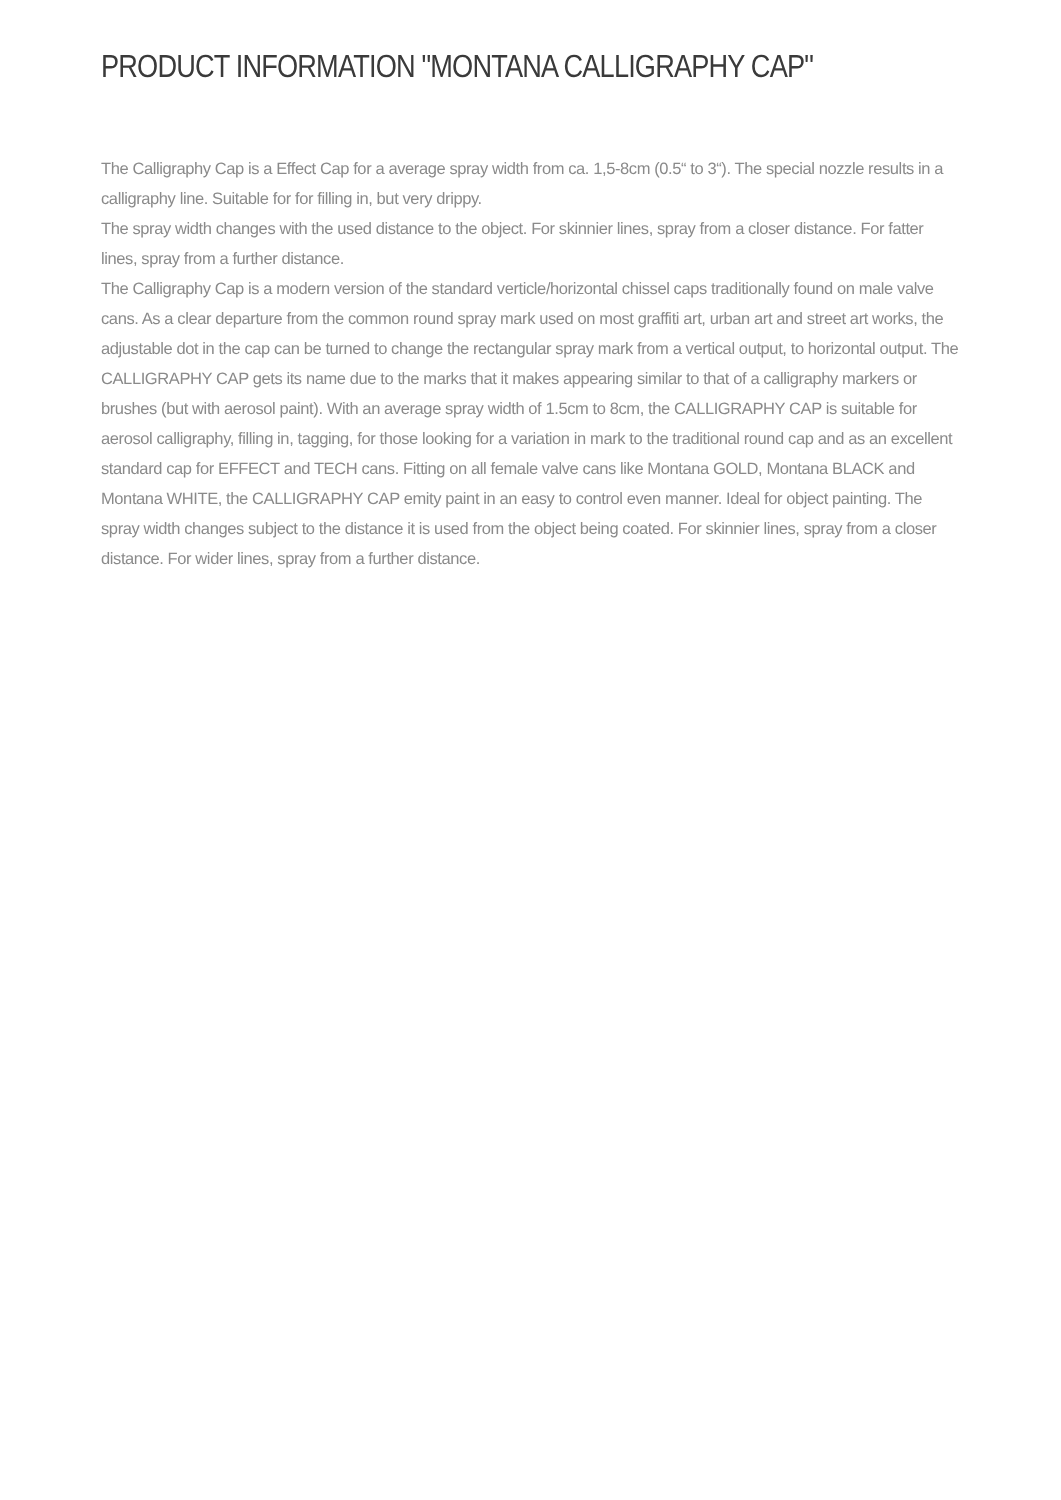PRODUCT INFORMATION "MONTANA CALLIGRAPHY CAP"
The Calligraphy Cap is a Effect Cap for a average spray width from ca. 1,5-8cm (0.5“ to 3“). The special nozzle results in a calligraphy line. Suitable for for filling in, but very drippy.
The spray width changes with the used distance to the object. For skinnier lines, spray from a closer distance. For fatter lines, spray from a further distance.
The Calligraphy Cap is a modern version of the standard verticle/horizontal chissel caps traditionally found on male valve cans. As a clear departure from the common round spray mark used on most graffiti art, urban art and street art works, the adjustable dot in the cap can be turned to change the rectangular spray mark from a vertical output, to horizontal output. The CALLIGRAPHY CAP gets its name due to the marks that it makes appearing similar to that of a calligraphy markers or brushes (but with aerosol paint). With an average spray width of 1.5cm to 8cm, the CALLIGRAPHY CAP is suitable for aerosol calligraphy, filling in, tagging, for those looking for a variation in mark to the traditional round cap and as an excellent standard cap for EFFECT and TECH cans. Fitting on all female valve cans like Montana GOLD, Montana BLACK and Montana WHITE, the CALLIGRAPHY CAP emity paint in an easy to control even manner. Ideal for object painting. The spray width changes subject to the distance it is used from the object being coated. For skinnier lines, spray from a closer distance. For wider lines, spray from a further distance.